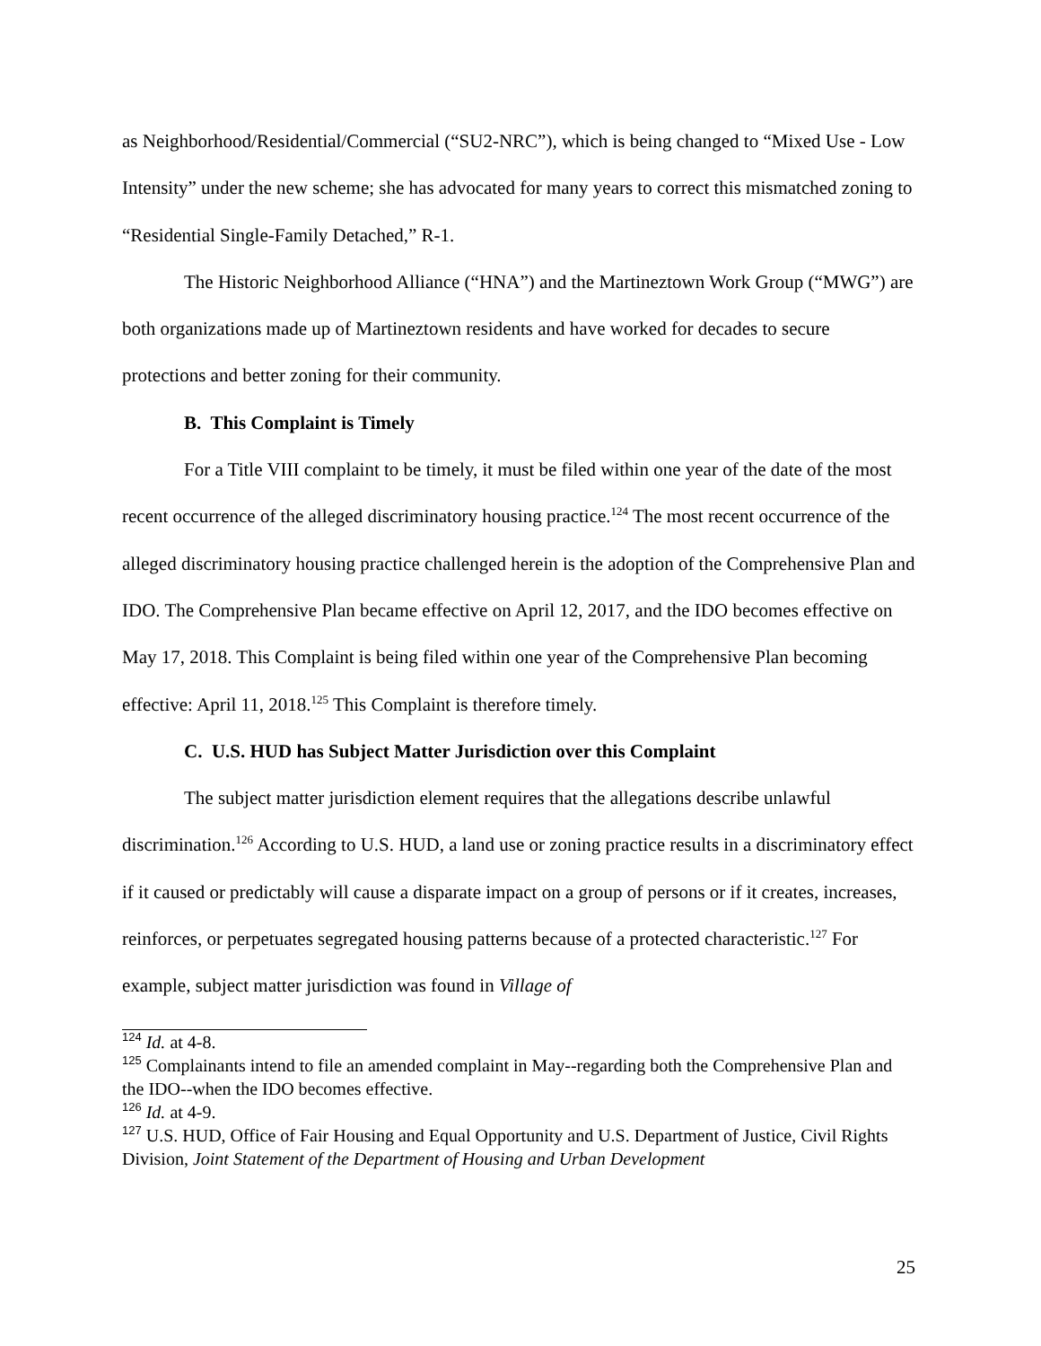as Neighborhood/Residential/Commercial (“SU2-NRC”), which is being changed to “Mixed Use - Low Intensity” under the new scheme; she has advocated for many years to correct this mismatched zoning to “Residential Single-Family Detached,” R-1.
The Historic Neighborhood Alliance (“HNA”) and the Martineztown Work Group (“MWG”) are both organizations made up of Martineztown residents and have worked for decades to secure protections and better zoning for their community.
B. This Complaint is Timely
For a Title VIII complaint to be timely, it must be filed within one year of the date of the most recent occurrence of the alleged discriminatory housing practice.<sup>124</sup> The most recent occurrence of the alleged discriminatory housing practice challenged herein is the adoption of the Comprehensive Plan and IDO. The Comprehensive Plan became effective on April 12, 2017, and the IDO becomes effective on May 17, 2018. This Complaint is being filed within one year of the Comprehensive Plan becoming effective: April 11, 2018.<sup>125</sup> This Complaint is therefore timely.
C. U.S. HUD has Subject Matter Jurisdiction over this Complaint
The subject matter jurisdiction element requires that the allegations describe unlawful discrimination.<sup>126</sup> According to U.S. HUD, a land use or zoning practice results in a discriminatory effect if it caused or predictably will cause a disparate impact on a group of persons or if it creates, increases, reinforces, or perpetuates segregated housing patterns because of a protected characteristic.<sup>127</sup> For example, subject matter jurisdiction was found in Village of
<sup>124</sup> Id. at 4-8.
<sup>125</sup> Complainants intend to file an amended complaint in May--regarding both the Comprehensive Plan and the IDO--when the IDO becomes effective.
<sup>126</sup> Id. at 4-9.
<sup>127</sup> U.S. HUD, Office of Fair Housing and Equal Opportunity and U.S. Department of Justice, Civil Rights Division, Joint Statement of the Department of Housing and Urban Development
25